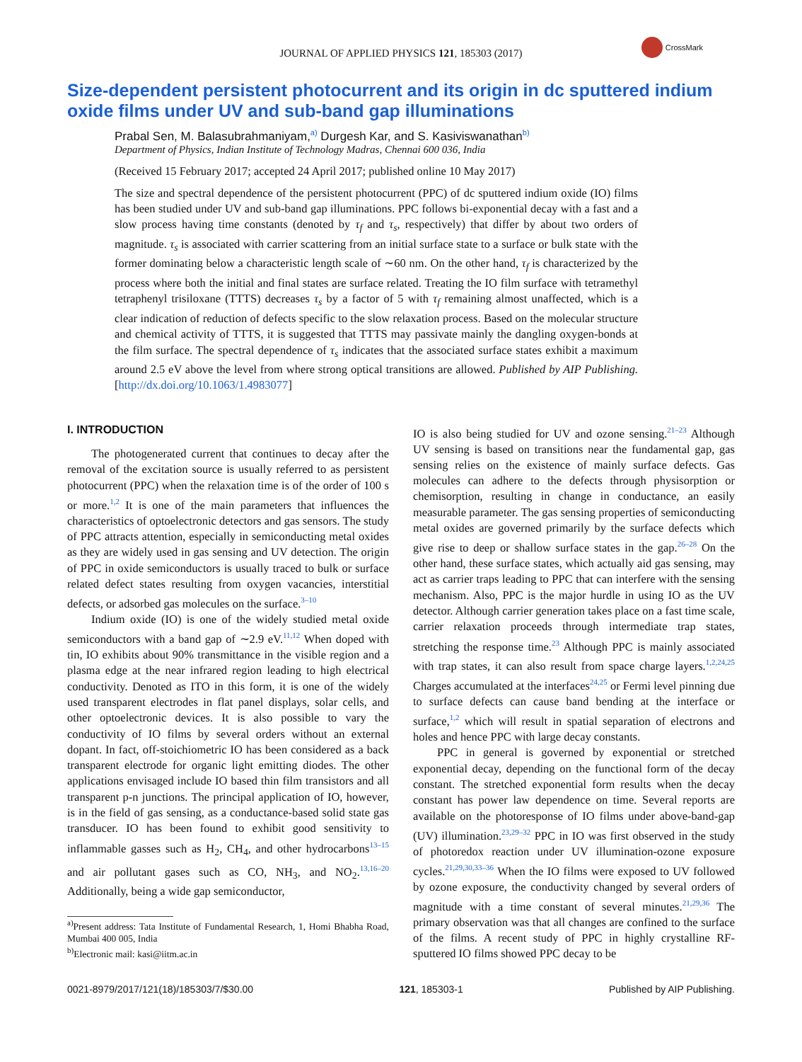JOURNAL OF APPLIED PHYSICS 121, 185303 (2017)
CrossMark
Size-dependent persistent photocurrent and its origin in dc sputtered indium oxide films under UV and sub-band gap illuminations
Prabal Sen, M. Balasubrahmaniyam,<sup>a)</sup> Durgesh Kar, and S. Kasiviswanathan<sup>b)</sup>
Department of Physics, Indian Institute of Technology Madras, Chennai 600 036, India
(Received 15 February 2017; accepted 24 April 2017; published online 10 May 2017)
The size and spectral dependence of the persistent photocurrent (PPC) of dc sputtered indium oxide (IO) films has been studied under UV and sub-band gap illuminations. PPC follows bi-exponential decay with a fast and a slow process having time constants (denoted by τ<sub>f</sub> and τ<sub>s</sub>, respectively) that differ by about two orders of magnitude. τ<sub>s</sub> is associated with carrier scattering from an initial surface state to a surface or bulk state with the former dominating below a characteristic length scale of ∼60 nm. On the other hand, τ<sub>f</sub> is characterized by the process where both the initial and final states are surface related. Treating the IO film surface with tetramethyl tetraphenyl trisiloxane (TTTS) decreases τ<sub>s</sub> by a factor of 5 with τ<sub>f</sub> remaining almost unaffected, which is a clear indication of reduction of defects specific to the slow relaxation process. Based on the molecular structure and chemical activity of TTTS, it is suggested that TTTS may passivate mainly the dangling oxygen-bonds at the film surface. The spectral dependence of τ<sub>s</sub> indicates that the associated surface states exhibit a maximum around 2.5 eV above the level from where strong optical transitions are allowed. Published by AIP Publishing. [http://dx.doi.org/10.1063/1.4983077]
I. INTRODUCTION
The photogenerated current that continues to decay after the removal of the excitation source is usually referred to as persistent photocurrent (PPC) when the relaxation time is of the order of 100 s or more.<sup>1,2</sup> It is one of the main parameters that influences the characteristics of optoelectronic detectors and gas sensors. The study of PPC attracts attention, especially in semiconducting metal oxides as they are widely used in gas sensing and UV detection. The origin of PPC in oxide semiconductors is usually traced to bulk or surface related defect states resulting from oxygen vacancies, interstitial defects, or adsorbed gas molecules on the surface.<sup>3–10</sup>
Indium oxide (IO) is one of the widely studied metal oxide semiconductors with a band gap of ∼2.9 eV.<sup>11,12</sup> When doped with tin, IO exhibits about 90% transmittance in the visible region and a plasma edge at the near infrared region leading to high electrical conductivity. Denoted as ITO in this form, it is one of the widely used transparent electrodes in flat panel displays, solar cells, and other optoelectronic devices. It is also possible to vary the conductivity of IO films by several orders without an external dopant. In fact, off-stoichiometric IO has been considered as a back transparent electrode for organic light emitting diodes. The other applications envisaged include IO based thin film transistors and all transparent p-n junctions. The principal application of IO, however, is in the field of gas sensing, as a conductance-based solid state gas transducer. IO has been found to exhibit good sensitivity to inflammable gasses such as H<sub>2</sub>, CH<sub>4</sub>, and other hydrocarbons<sup>13–15</sup> and air pollutant gases such as CO, NH<sub>3</sub>, and NO<sub>2</sub>.<sup>13,16–20</sup> Additionally, being a wide gap semiconductor,
<sup>a)</sup> Present address: Tata Institute of Fundamental Research, 1, Homi Bhabha Road, Mumbai 400 005, India
<sup>b)</sup> Electronic mail: kasi@iitm.ac.in
IO is also being studied for UV and ozone sensing.<sup>21–23</sup> Although UV sensing is based on transitions near the fundamental gap, gas sensing relies on the existence of mainly surface defects. Gas molecules can adhere to the defects through physisorption or chemisorption, resulting in change in conductance, an easily measurable parameter. The gas sensing properties of semiconducting metal oxides are governed primarily by the surface defects which give rise to deep or shallow surface states in the gap.<sup>26–28</sup> On the other hand, these surface states, which actually aid gas sensing, may act as carrier traps leading to PPC that can interfere with the sensing mechanism. Also, PPC is the major hurdle in using IO as the UV detector. Although carrier generation takes place on a fast time scale, carrier relaxation proceeds through intermediate trap states, stretching the response time.<sup>23</sup> Although PPC is mainly associated with trap states, it can also result from space charge layers.<sup>1,2,24,25</sup> Charges accumulated at the interfaces<sup>24,25</sup> or Fermi level pinning due to surface defects can cause band bending at the interface or surface,<sup>1,2</sup> which will result in spatial separation of electrons and holes and hence PPC with large decay constants.
PPC in general is governed by exponential or stretched exponential decay, depending on the functional form of the decay constant. The stretched exponential form results when the decay constant has power law dependence on time. Several reports are available on the photoresponse of IO films under above-band-gap (UV) illumination.<sup>23,29–32</sup> PPC in IO was first observed in the study of photoredox reaction under UV illumination-ozone exposure cycles.<sup>21,29,30,33–36</sup> When the IO films were exposed to UV followed by ozone exposure, the conductivity changed by several orders of magnitude with a time constant of several minutes.<sup>21,29,36</sup> The primary observation was that all changes are confined to the surface of the films. A recent study of PPC in highly crystalline RF-sputtered IO films showed PPC decay to be
0021-8979/2017/121(18)/185303/7/$30.00 121, 185303-1 Published by AIP Publishing.